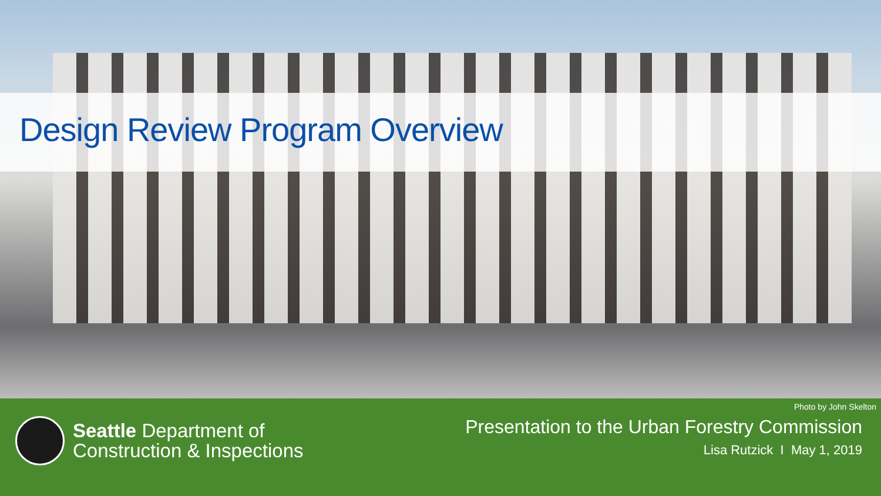Design Review Program Overview
Photo by John Skelton
Seattle Department of
Construction & Inspections
Presentation to the Urban Forestry Commission
Lisa Rutzick I May 1, 2019